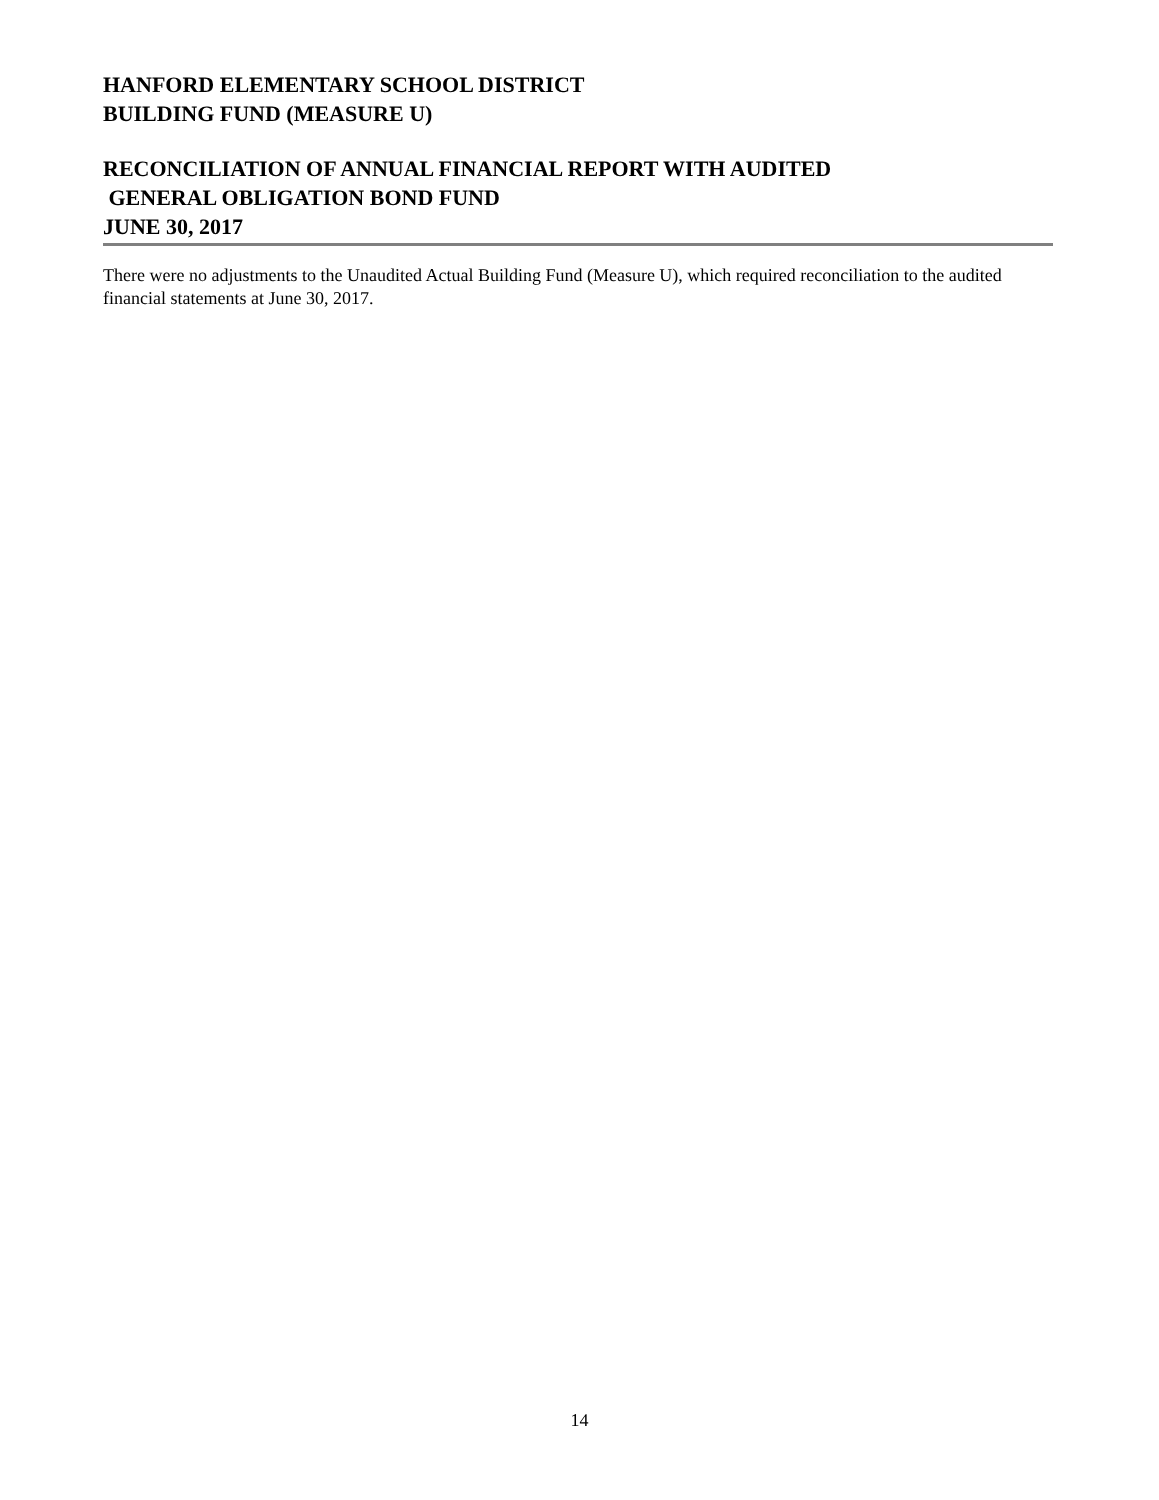HANFORD ELEMENTARY SCHOOL DISTRICT
BUILDING FUND (MEASURE U)
RECONCILIATION OF ANNUAL FINANCIAL REPORT WITH AUDITED
GENERAL OBLIGATION BOND FUND
JUNE 30, 2017
There were no adjustments to the Unaudited Actual Building Fund (Measure U), which required reconciliation to the audited financial statements at June 30, 2017.
14